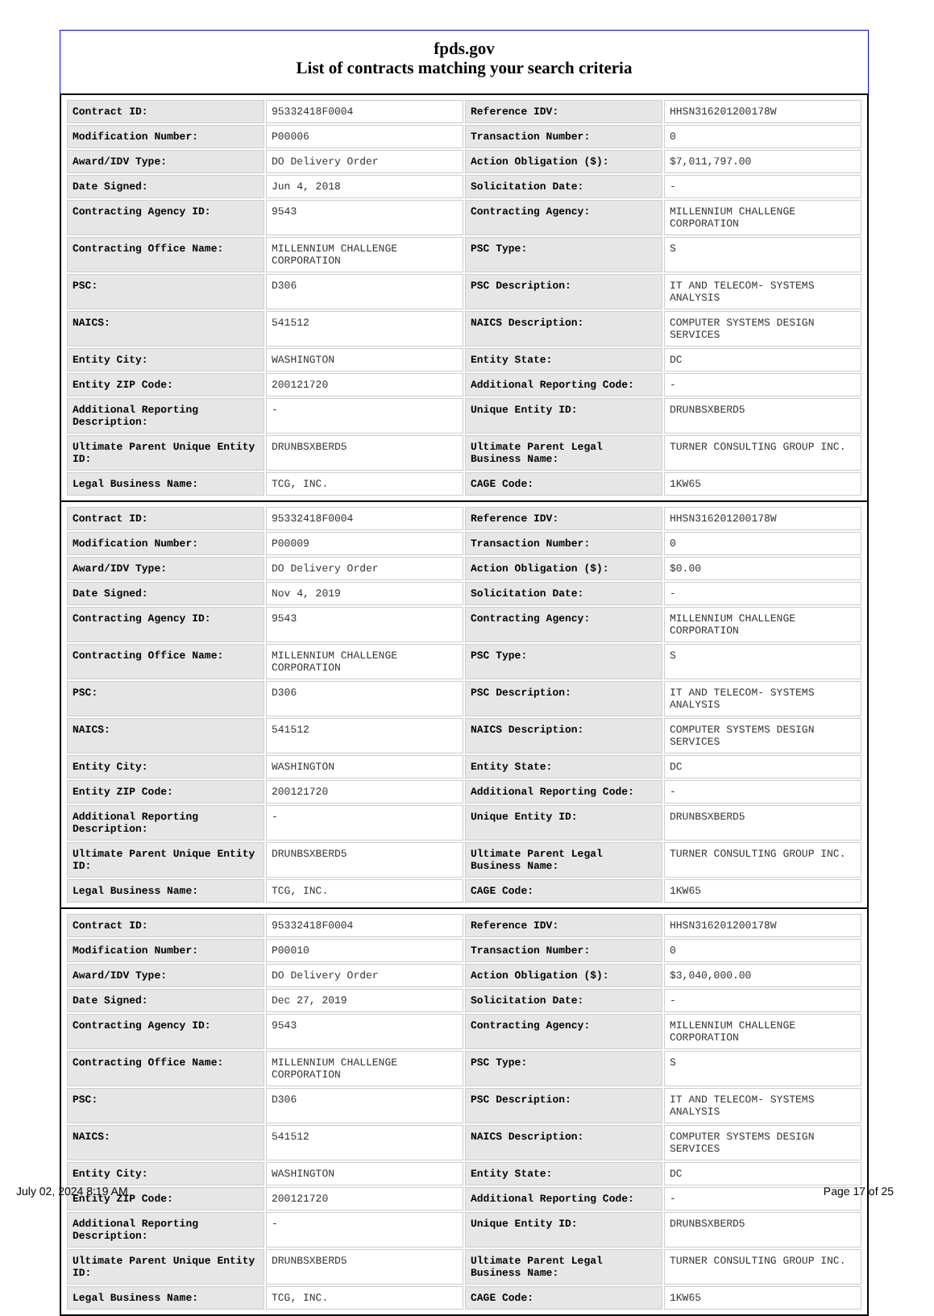fpds.gov
List of contracts matching your search criteria
| Contract ID: | 95332418F0004 | Reference IDV: | HHSN316201200178W |
| Modification Number: | P00006 | Transaction Number: | 0 |
| Award/IDV Type: | DO Delivery Order | Action Obligation ($): | $7,011,797.00 |
| Date Signed: | Jun 4, 2018 | Solicitation Date: | - |
| Contracting Agency ID: | 9543 | Contracting Agency: | MILLENNIUM CHALLENGE CORPORATION |
| Contracting Office Name: | MILLENNIUM CHALLENGE CORPORATION | PSC Type: | S |
| PSC: | D306 | PSC Description: | IT AND TELECOM- SYSTEMS ANALYSIS |
| NAICS: | 541512 | NAICS Description: | COMPUTER SYSTEMS DESIGN SERVICES |
| Entity City: | WASHINGTON | Entity State: | DC |
| Entity ZIP Code: | 200121720 | Additional Reporting Code: | - |
| Additional Reporting Description: | - | Unique Entity ID: | DRUNBSXBERD5 |
| Ultimate Parent Unique Entity ID: | DRUNBSXBERD5 | Ultimate Parent Legal Business Name: | TURNER CONSULTING GROUP INC. |
| Legal Business Name: | TCG, INC. | CAGE Code: | 1KW65 |
| Contract ID: | 95332418F0004 | Reference IDV: | HHSN316201200178W |
| Modification Number: | P00009 | Transaction Number: | 0 |
| Award/IDV Type: | DO Delivery Order | Action Obligation ($): | $0.00 |
| Date Signed: | Nov 4, 2019 | Solicitation Date: | - |
| Contracting Agency ID: | 9543 | Contracting Agency: | MILLENNIUM CHALLENGE CORPORATION |
| Contracting Office Name: | MILLENNIUM CHALLENGE CORPORATION | PSC Type: | S |
| PSC: | D306 | PSC Description: | IT AND TELECOM- SYSTEMS ANALYSIS |
| NAICS: | 541512 | NAICS Description: | COMPUTER SYSTEMS DESIGN SERVICES |
| Entity City: | WASHINGTON | Entity State: | DC |
| Entity ZIP Code: | 200121720 | Additional Reporting Code: | - |
| Additional Reporting Description: | - | Unique Entity ID: | DRUNBSXBERD5 |
| Ultimate Parent Unique Entity ID: | DRUNBSXBERD5 | Ultimate Parent Legal Business Name: | TURNER CONSULTING GROUP INC. |
| Legal Business Name: | TCG, INC. | CAGE Code: | 1KW65 |
| Contract ID: | 95332418F0004 | Reference IDV: | HHSN316201200178W |
| Modification Number: | P00010 | Transaction Number: | 0 |
| Award/IDV Type: | DO Delivery Order | Action Obligation ($): | $3,040,000.00 |
| Date Signed: | Dec 27, 2019 | Solicitation Date: | - |
| Contracting Agency ID: | 9543 | Contracting Agency: | MILLENNIUM CHALLENGE CORPORATION |
| Contracting Office Name: | MILLENNIUM CHALLENGE CORPORATION | PSC Type: | S |
| PSC: | D306 | PSC Description: | IT AND TELECOM- SYSTEMS ANALYSIS |
| NAICS: | 541512 | NAICS Description: | COMPUTER SYSTEMS DESIGN SERVICES |
| Entity City: | WASHINGTON | Entity State: | DC |
| Entity ZIP Code: | 200121720 | Additional Reporting Code: | - |
| Additional Reporting Description: | - | Unique Entity ID: | DRUNBSXBERD5 |
| Ultimate Parent Unique Entity ID: | DRUNBSXBERD5 | Ultimate Parent Legal Business Name: | TURNER CONSULTING GROUP INC. |
| Legal Business Name: | TCG, INC. | CAGE Code: | 1KW65 |
July 02, 2024 8:19 AM Page 17 of 25